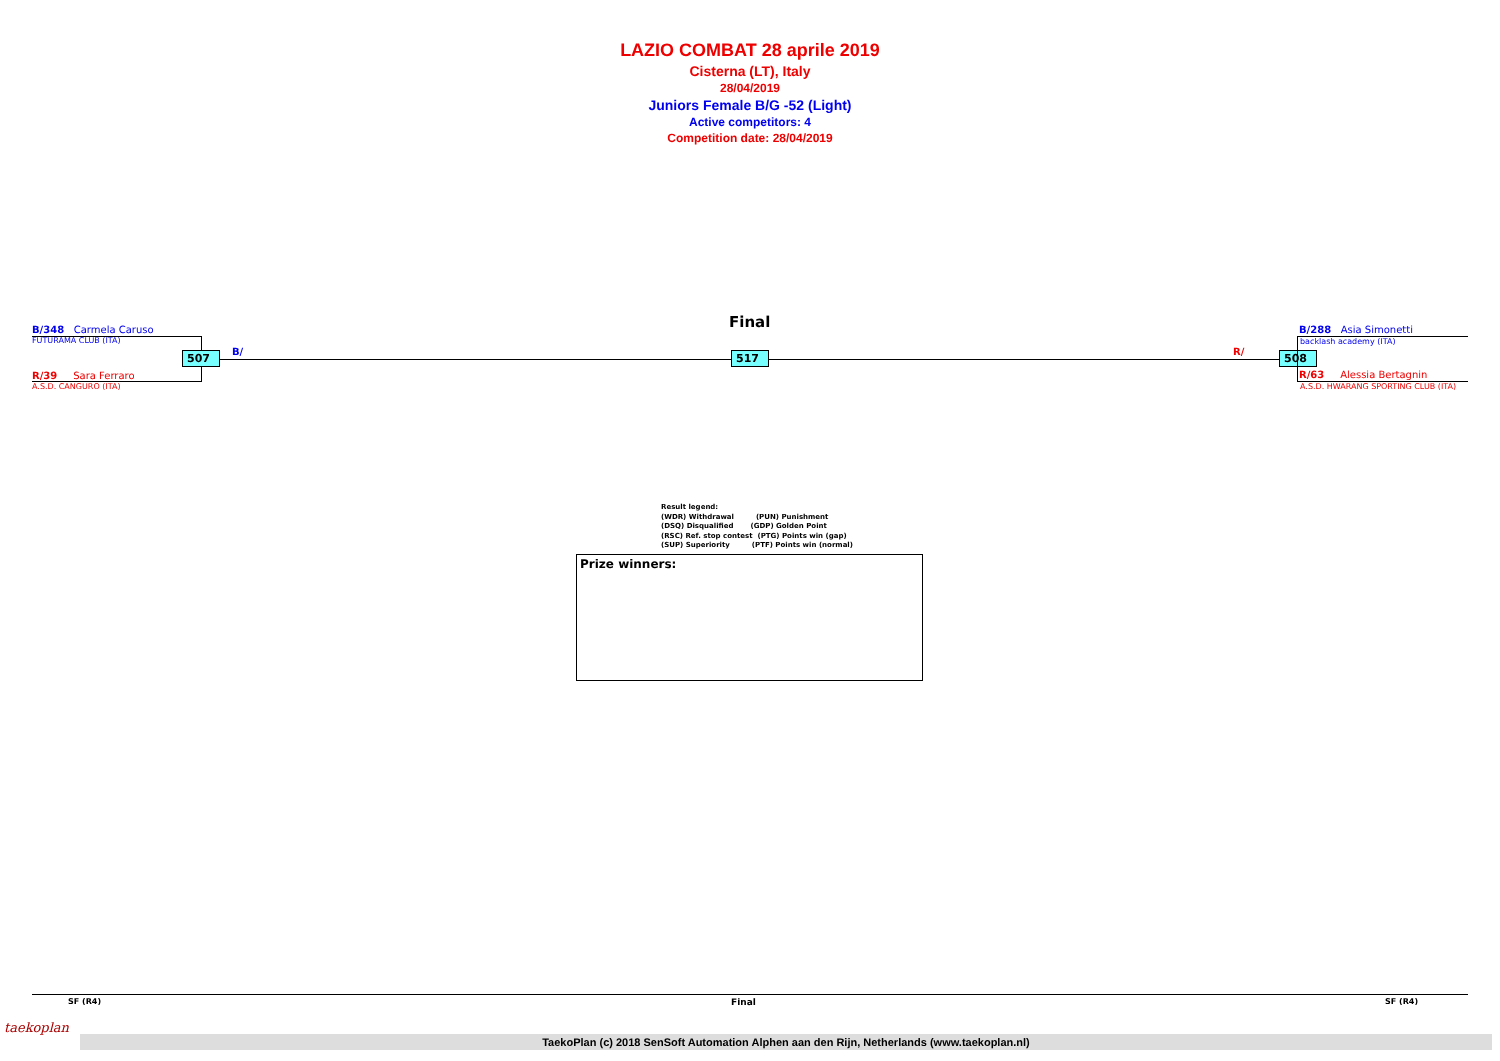LAZIO COMBAT 28 aprile 2019
Cisterna (LT), Italy
28/04/2019
Juniors Female B/G -52 (Light)
Active competitors: 4
Competition date: 28/04/2019
Final
B/348 Carmela Caruso
FUTURAMA CLUB (ITA)
R/39 Sara Ferraro
A.S.D. CANGURO (ITA)
507 B/ 517 R/ 508
B/288 Asia Simonetti
backlash academy (ITA)
R/63 Alessia Bertagnin
A.S.D. HWARANG SPORTING CLUB (ITA)
Result legend:
(WDR) Withdrawal (PUN) Punishment
(DSQ) Disqualified (GDP) Golden Point
(RSC) Ref. stop contest (PTG) Points win (gap)
(SUP) Superiority (PTF) Points win (normal)
Prize winners:
SF (R4) Final SF (R4)
taekoplan
TaekoPlan (c) 2018 SenSoft Automation Alphen aan den Rijn, Netherlands (www.taekoplan.nl)